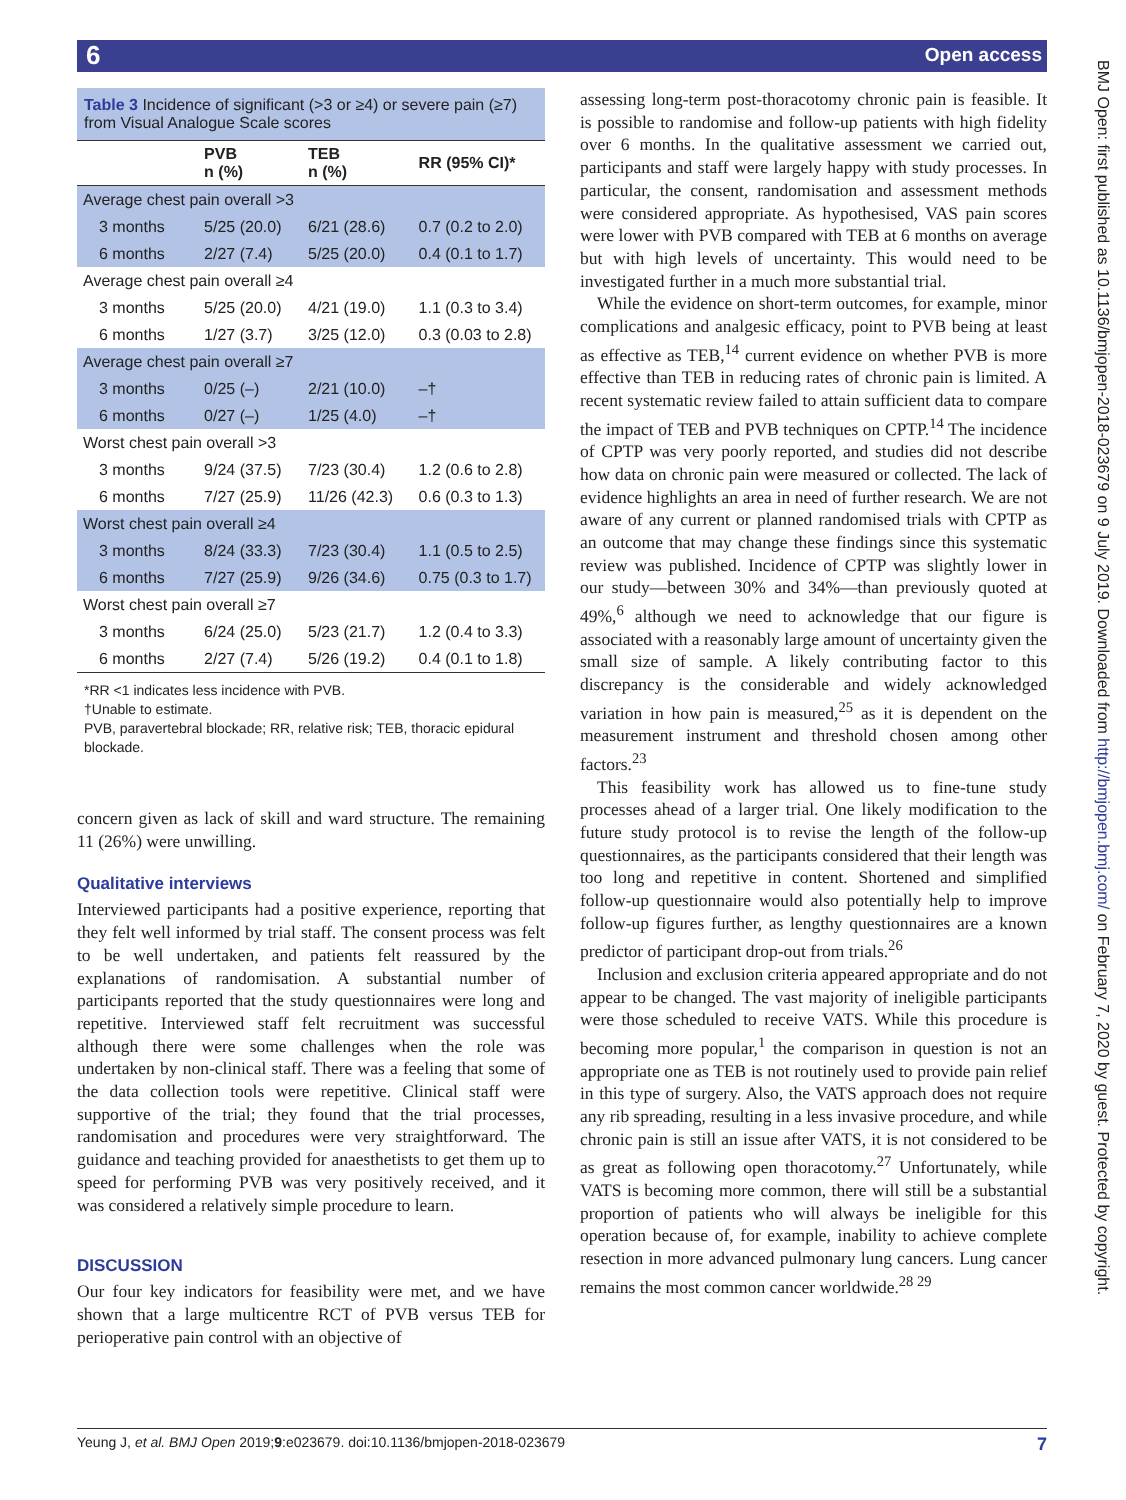6 Open access
| Table 3 Incidence of significant (>3 or ≥4) or severe pain (≥7) from Visual Analogue Scale scores | | | |
| | PVB n (%) | TEB n (%) | RR (95% CI)* |
| Average chest pain overall >3 | | | |
| 3 months | 5/25 (20.0) | 6/21 (28.6) | 0.7 (0.2 to 2.0) |
| 6 months | 2/27 (7.4) | 5/25 (20.0) | 0.4 (0.1 to 1.7) |
| Average chest pain overall ≥4 | | | |
| 3 months | 5/25 (20.0) | 4/21 (19.0) | 1.1 (0.3 to 3.4) |
| 6 months | 1/27 (3.7) | 3/25 (12.0) | 0.3 (0.03 to 2.8) |
| Average chest pain overall ≥7 | | | |
| 3 months | 0/25 (–) | 2/21 (10.0) | –† |
| 6 months | 0/27 (–) | 1/25 (4.0) | –† |
| Worst chest pain overall >3 | | | |
| 3 months | 9/24 (37.5) | 7/23 (30.4) | 1.2 (0.6 to 2.8) |
| 6 months | 7/27 (25.9) | 11/26 (42.3) | 0.6 (0.3 to 1.3) |
| Worst chest pain overall ≥4 | | | |
| 3 months | 8/24 (33.3) | 7/23 (30.4) | 1.1 (0.5 to 2.5) |
| 6 months | 7/27 (25.9) | 9/26 (34.6) | 0.75 (0.3 to 1.7) |
| Worst chest pain overall ≥7 | | | |
| 3 months | 6/24 (25.0) | 5/23 (21.7) | 1.2 (0.4 to 3.3) |
| 6 months | 2/27 (7.4) | 5/26 (19.2) | 0.4 (0.1 to 1.8) |
*RR <1 indicates less incidence with PVB.
†Unable to estimate.
PVB, paravertebral blockade; RR, relative risk; TEB, thoracic epidural blockade.
concern given as lack of skill and ward structure. The remaining 11 (26%) were unwilling.
Qualitative interviews
Interviewed participants had a positive experience, reporting that they felt well informed by trial staff. The consent process was felt to be well undertaken, and patients felt reassured by the explanations of randomisation. A substantial number of participants reported that the study questionnaires were long and repetitive. Interviewed staff felt recruitment was successful although there were some challenges when the role was undertaken by non-clinical staff. There was a feeling that some of the data collection tools were repetitive. Clinical staff were supportive of the trial; they found that the trial processes, randomisation and procedures were very straightforward. The guidance and teaching provided for anaesthetists to get them up to speed for performing PVB was very positively received, and it was considered a relatively simple procedure to learn.
DISCUSSION
Our four key indicators for feasibility were met, and we have shown that a large multicentre RCT of PVB versus TEB for perioperative pain control with an objective of
assessing long-term post-thoracotomy chronic pain is feasible. It is possible to randomise and follow-up patients with high fidelity over 6 months. In the qualitative assessment we carried out, participants and staff were largely happy with study processes. In particular, the consent, randomisation and assessment methods were considered appropriate. As hypothesised, VAS pain scores were lower with PVB compared with TEB at 6 months on average but with high levels of uncertainty. This would need to be investigated further in a much more substantial trial.
While the evidence on short-term outcomes, for example, minor complications and analgesic efficacy, point to PVB being at least as effective as TEB,<sup>14</sup> current evidence on whether PVB is more effective than TEB in reducing rates of chronic pain is limited. A recent systematic review failed to attain sufficient data to compare the impact of TEB and PVB techniques on CPTP.<sup>14</sup> The incidence of CPTP was very poorly reported, and studies did not describe how data on chronic pain were measured or collected. The lack of evidence highlights an area in need of further research. We are not aware of any current or planned randomised trials with CPTP as an outcome that may change these findings since this systematic review was published. Incidence of CPTP was slightly lower in our study—between 30% and 34%—than previously quoted at 49%,<sup>6</sup> although we need to acknowledge that our figure is associated with a reasonably large amount of uncertainty given the small size of sample. A likely contributing factor to this discrepancy is the considerable and widely acknowledged variation in how pain is measured,<sup>25</sup> as it is dependent on the measurement instrument and threshold chosen among other factors.<sup>23</sup>
This feasibility work has allowed us to fine-tune study processes ahead of a larger trial. One likely modification to the future study protocol is to revise the length of the follow-up questionnaires, as the participants considered that their length was too long and repetitive in content. Shortened and simplified follow-up questionnaire would also potentially help to improve follow-up figures further, as lengthy questionnaires are a known predictor of participant drop-out from trials.<sup>26</sup>
Inclusion and exclusion criteria appeared appropriate and do not appear to be changed. The vast majority of ineligible participants were those scheduled to receive VATS. While this procedure is becoming more popular,<sup>1</sup> the comparison in question is not an appropriate one as TEB is not routinely used to provide pain relief in this type of surgery. Also, the VATS approach does not require any rib spreading, resulting in a less invasive procedure, and while chronic pain is still an issue after VATS, it is not considered to be as great as following open thoracotomy.<sup>27</sup> Unfortunately, while VATS is becoming more common, there will still be a substantial proportion of patients who will always be ineligible for this operation because of, for example, inability to achieve complete resection in more advanced pulmonary lung cancers. Lung cancer remains the most common cancer worldwide.<sup>28 29</sup>
BMJ Open: first published as 10.1136/bmjopen-2018-023679 on 9 July 2019. Downloaded from http://bmjopen.bmj.com/ on February 7, 2020 by guest. Protected by copyright.
Yeung J, et al. BMJ Open 2019;9:e023679. doi:10.1136/bmjopen-2018-023679 7